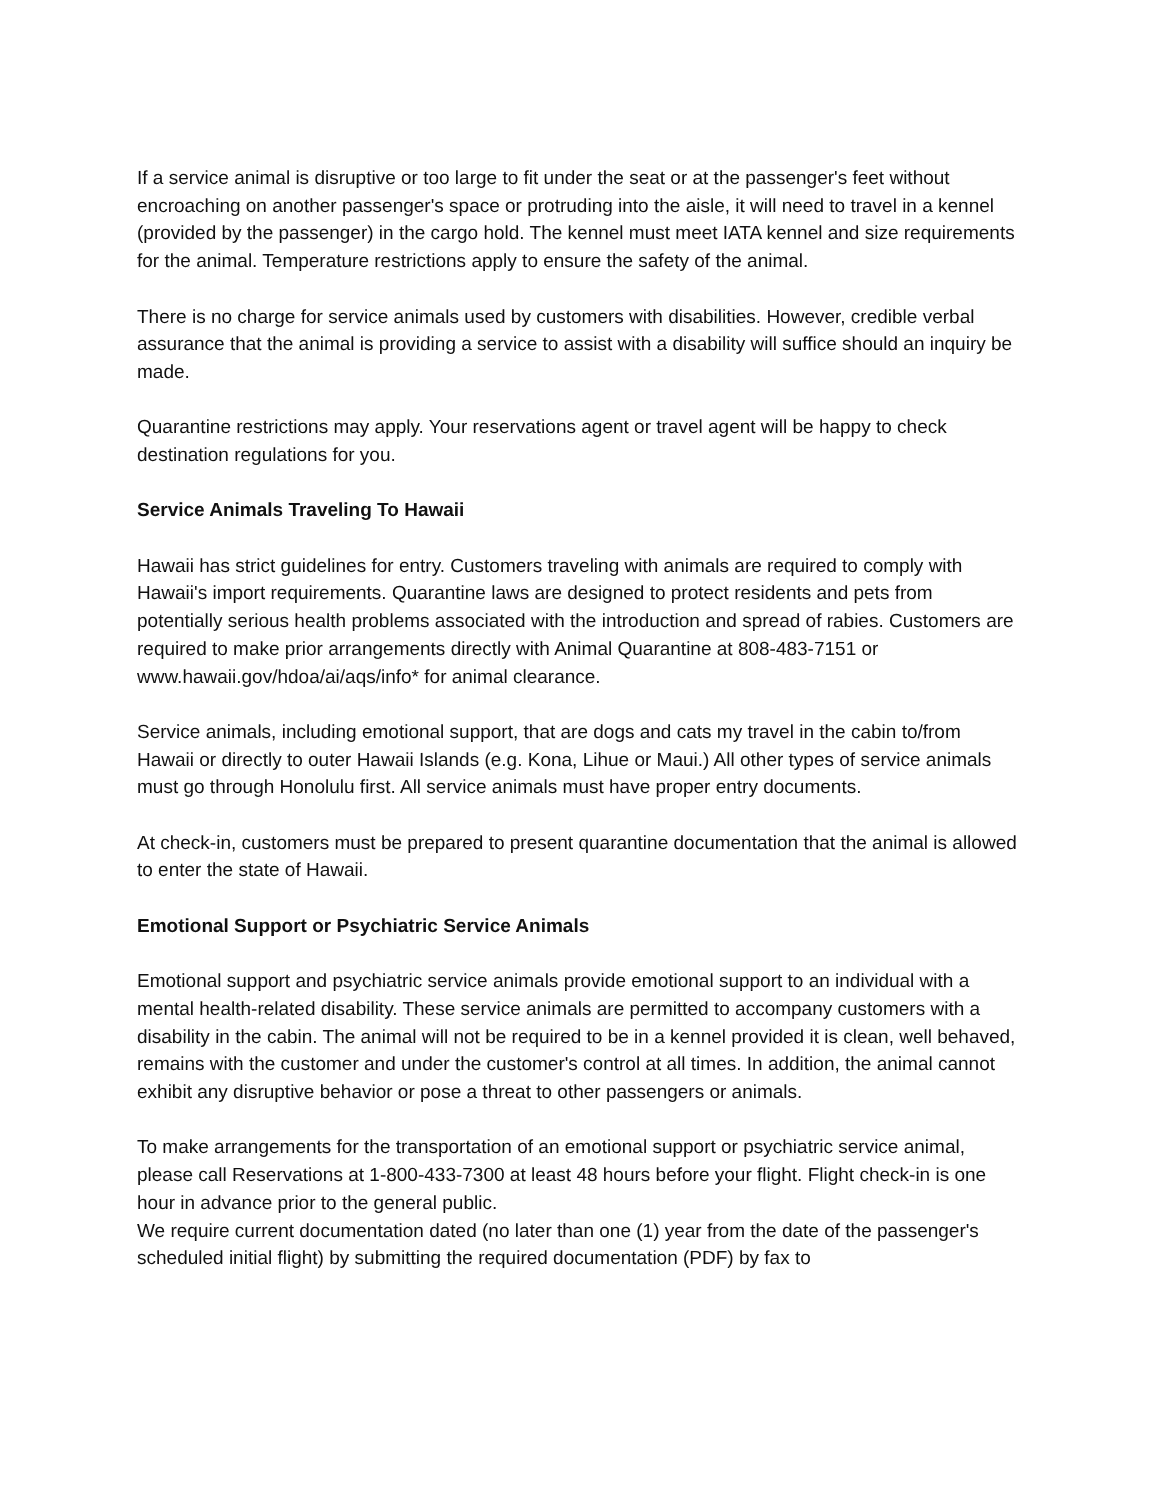If a service animal is disruptive or too large to fit under the seat or at the passenger's feet without encroaching on another passenger's space or protruding into the aisle, it will need to travel in a kennel (provided by the passenger) in the cargo hold. The kennel must meet IATA kennel and size requirements for the animal. Temperature restrictions apply to ensure the safety of the animal.
There is no charge for service animals used by customers with disabilities. However, credible verbal assurance that the animal is providing a service to assist with a disability will suffice should an inquiry be made.
Quarantine restrictions may apply. Your reservations agent or travel agent will be happy to check destination regulations for you.
Service Animals Traveling To Hawaii
Hawaii has strict guidelines for entry. Customers traveling with animals are required to comply with Hawaii's import requirements. Quarantine laws are designed to protect residents and pets from potentially serious health problems associated with the introduction and spread of rabies. Customers are required to make prior arrangements directly with Animal Quarantine at 808-483-7151 or www.hawaii.gov/hdoa/ai/aqs/info* for animal clearance.
Service animals, including emotional support, that are dogs and cats my travel in the cabin to/from Hawaii or directly to outer Hawaii Islands (e.g. Kona, Lihue or Maui.) All other types of service animals must go through Honolulu first. All service animals must have proper entry documents.
At check-in, customers must be prepared to present quarantine documentation that the animal is allowed to enter the state of Hawaii.
Emotional Support or Psychiatric Service Animals
Emotional support and psychiatric service animals provide emotional support to an individual with a mental health-related disability. These service animals are permitted to accompany customers with a disability in the cabin. The animal will not be required to be in a kennel provided it is clean, well behaved, remains with the customer and under the customer's control at all times. In addition, the animal cannot exhibit any disruptive behavior or pose a threat to other passengers or animals.
To make arrangements for the transportation of an emotional support or psychiatric service animal, please call Reservations at 1-800-433-7300 at least 48 hours before your flight. Flight check-in is one hour in advance prior to the general public.
We require current documentation dated (no later than one (1) year from the date of the passenger's scheduled initial flight) by submitting the required documentation (PDF) by fax to